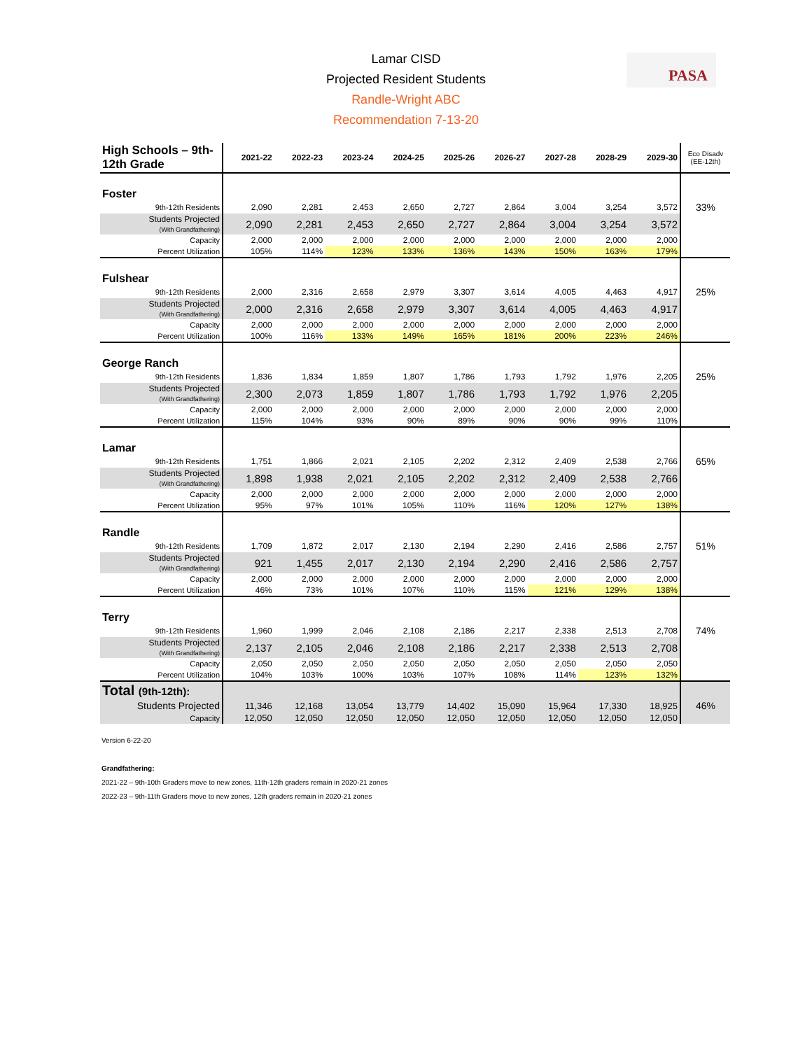PASA
Lamar CISD
Projected Resident Students
Randle-Wright ABC
Recommendation 7-13-20
| High Schools – 9th-12th Grade | 2021-22 | 2022-23 | 2023-24 | 2024-25 | 2025-26 | 2026-27 | 2027-28 | 2028-29 | 2029-30 | Eco Disadv (EE-12th) |
| --- | --- | --- | --- | --- | --- | --- | --- | --- | --- | --- |
| Foster | | | | | | | | | | |
| 9th-12th Residents | 2,090 | 2,281 | 2,453 | 2,650 | 2,727 | 2,864 | 3,004 | 3,254 | 3,572 | 33% |
| Students Projected (With Grandfathering) | 2,090 | 2,281 | 2,453 | 2,650 | 2,727 | 2,864 | 3,004 | 3,254 | 3,572 | |
| Capacity | 2,000 | 2,000 | 2,000 | 2,000 | 2,000 | 2,000 | 2,000 | 2,000 | 2,000 | |
| Percent Utilization | 105% | 114% | 123% | 133% | 136% | 143% | 150% | 163% | 179% | |
| Fulshear | | | | | | | | | | |
| 9th-12th Residents | 2,000 | 2,316 | 2,658 | 2,979 | 3,307 | 3,614 | 4,005 | 4,463 | 4,917 | 25% |
| Students Projected (With Grandfathering) | 2,000 | 2,316 | 2,658 | 2,979 | 3,307 | 3,614 | 4,005 | 4,463 | 4,917 | |
| Capacity | 2,000 | 2,000 | 2,000 | 2,000 | 2,000 | 2,000 | 2,000 | 2,000 | 2,000 | |
| Percent Utilization | 100% | 116% | 133% | 149% | 165% | 181% | 200% | 223% | 246% | |
| George Ranch | | | | | | | | | | |
| 9th-12th Residents | 1,836 | 1,834 | 1,859 | 1,807 | 1,786 | 1,793 | 1,792 | 1,976 | 2,205 | 25% |
| Students Projected (With Grandfathering) | 2,300 | 2,073 | 1,859 | 1,807 | 1,786 | 1,793 | 1,792 | 1,976 | 2,205 | |
| Capacity | 2,000 | 2,000 | 2,000 | 2,000 | 2,000 | 2,000 | 2,000 | 2,000 | 2,000 | |
| Percent Utilization | 115% | 104% | 93% | 90% | 89% | 90% | 90% | 99% | 110% | |
| Lamar | | | | | | | | | | |
| 9th-12th Residents | 1,751 | 1,866 | 2,021 | 2,105 | 2,202 | 2,312 | 2,409 | 2,538 | 2,766 | 65% |
| Students Projected (With Grandfathering) | 1,898 | 1,938 | 2,021 | 2,105 | 2,202 | 2,312 | 2,409 | 2,538 | 2,766 | |
| Capacity | 2,000 | 2,000 | 2,000 | 2,000 | 2,000 | 2,000 | 2,000 | 2,000 | 2,000 | |
| Percent Utilization | 95% | 97% | 101% | 105% | 110% | 116% | 120% | 127% | 138% | |
| Randle | | | | | | | | | | |
| 9th-12th Residents | 1,709 | 1,872 | 2,017 | 2,130 | 2,194 | 2,290 | 2,416 | 2,586 | 2,757 | 51% |
| Students Projected (With Grandfathering) | 921 | 1,455 | 2,017 | 2,130 | 2,194 | 2,290 | 2,416 | 2,586 | 2,757 | |
| Capacity | 2,000 | 2,000 | 2,000 | 2,000 | 2,000 | 2,000 | 2,000 | 2,000 | 2,000 | |
| Percent Utilization | 46% | 73% | 101% | 107% | 110% | 115% | 121% | 129% | 138% | |
| Terry | | | | | | | | | | |
| 9th-12th Residents | 1,960 | 1,999 | 2,046 | 2,108 | 2,186 | 2,217 | 2,338 | 2,513 | 2,708 | 74% |
| Students Projected (With Grandfathering) | 2,137 | 2,105 | 2,046 | 2,108 | 2,186 | 2,217 | 2,338 | 2,513 | 2,708 | |
| Capacity | 2,050 | 2,050 | 2,050 | 2,050 | 2,050 | 2,050 | 2,050 | 2,050 | 2,050 | |
| Percent Utilization | 104% | 103% | 100% | 103% | 107% | 108% | 114% | 123% | 132% | |
| Total (9th-12th): | | | | | | | | | | |
| Students Projected | 11,346 | 12,168 | 13,054 | 13,779 | 14,402 | 15,090 | 15,964 | 17,330 | 18,925 | 46% |
| Capacity | 12,050 | 12,050 | 12,050 | 12,050 | 12,050 | 12,050 | 12,050 | 12,050 | 12,050 | |
Version 6-22-20
Grandfathering:
2021-22 – 9th-10th Graders move to new zones, 11th-12th graders remain in 2020-21 zones
2022-23 – 9th-11th Graders move to new zones, 12th graders remain in 2020-21 zones